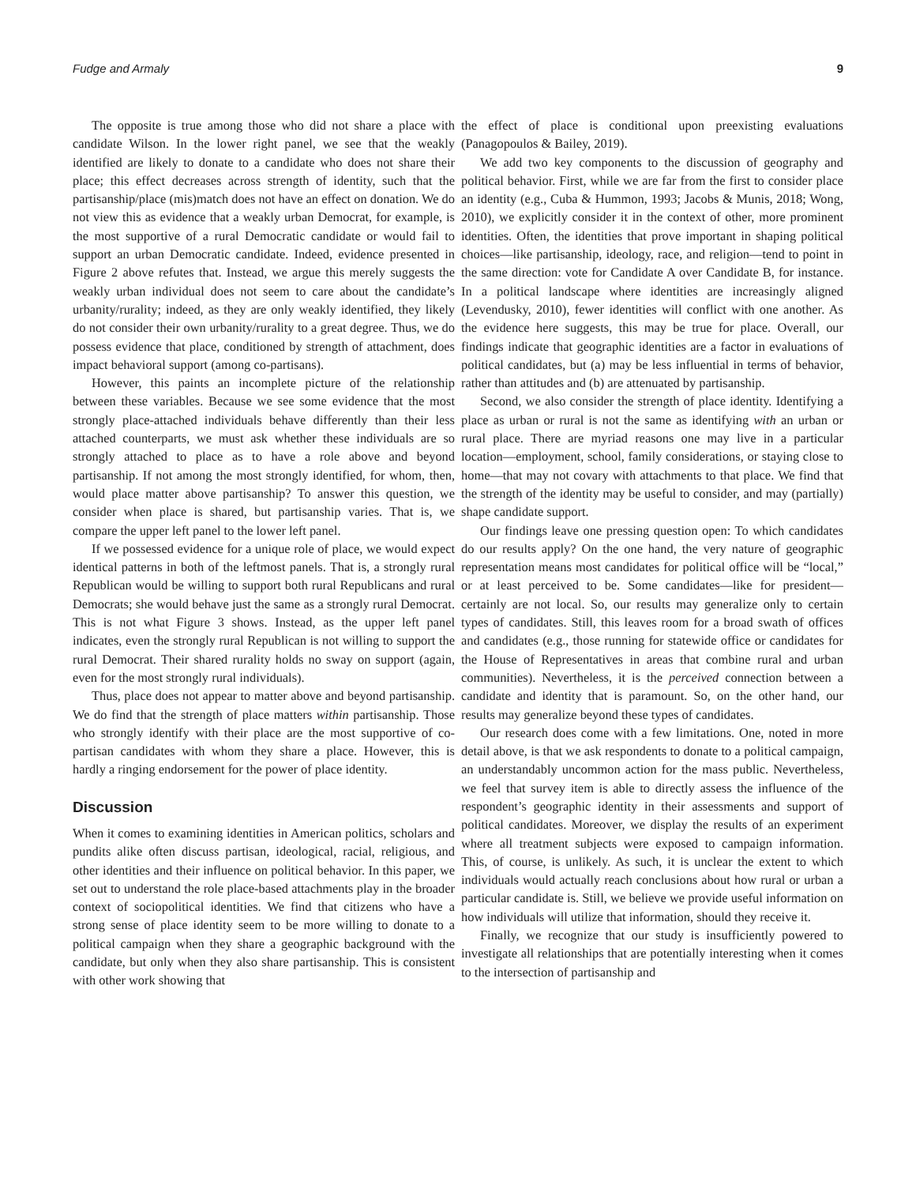Fudge and Armaly 9
The opposite is true among those who did not share a place with candidate Wilson. In the lower right panel, we see that the weakly identified are likely to donate to a candidate who does not share their place; this effect decreases across strength of identity, such that the partisanship/place (mis)match does not have an effect on donation. We do not view this as evidence that a weakly urban Democrat, for example, is the most supportive of a rural Democratic candidate or would fail to support an urban Democratic candidate. Indeed, evidence presented in Figure 2 above refutes that. Instead, we argue this merely suggests the weakly urban individual does not seem to care about the candidate’s urbanity/rurality; indeed, as they are only weakly identified, they likely do not consider their own urbanity/rurality to a great degree. Thus, we do possess evidence that place, conditioned by strength of attachment, does impact behavioral support (among co-partisans).
However, this paints an incomplete picture of the relationship between these variables. Because we see some evidence that the most strongly place-attached individuals behave differently than their less attached counterparts, we must ask whether these individuals are so strongly attached to place as to have a role above and beyond partisanship. If not among the most strongly identified, for whom, then, would place matter above partisanship? To answer this question, we consider when place is shared, but partisanship varies. That is, we compare the upper left panel to the lower left panel.
If we possessed evidence for a unique role of place, we would expect identical patterns in both of the leftmost panels. That is, a strongly rural Republican would be willing to support both rural Republicans and rural Democrats; she would behave just the same as a strongly rural Democrat. This is not what Figure 3 shows. Instead, as the upper left panel indicates, even the strongly rural Republican is not willing to support the rural Democrat. Their shared rurality holds no sway on support (again, even for the most strongly rural individuals).
Thus, place does not appear to matter above and beyond partisanship. We do find that the strength of place matters within partisanship. Those who strongly identify with their place are the most supportive of co-partisan candidates with whom they share a place. However, this is hardly a ringing endorsement for the power of place identity.
Discussion
When it comes to examining identities in American politics, scholars and pundits alike often discuss partisan, ideological, racial, religious, and other identities and their influence on political behavior. In this paper, we set out to understand the role place-based attachments play in the broader context of sociopolitical identities. We find that citizens who have a strong sense of place identity seem to be more willing to donate to a political campaign when they share a geographic background with the candidate, but only when they also share partisanship. This is consistent with other work showing that
the effect of place is conditional upon preexisting evaluations (Panagopoulos & Bailey, 2019).
We add two key components to the discussion of geography and political behavior. First, while we are far from the first to consider place an identity (e.g., Cuba & Hummon, 1993; Jacobs & Munis, 2018; Wong, 2010), we explicitly consider it in the context of other, more prominent identities. Often, the identities that prove important in shaping political choices—like partisanship, ideology, race, and religion—tend to point in the same direction: vote for Candidate A over Candidate B, for instance. In a political landscape where identities are increasingly aligned (Levendusky, 2010), fewer identities will conflict with one another. As the evidence here suggests, this may be true for place. Overall, our findings indicate that geographic identities are a factor in evaluations of political candidates, but (a) may be less influential in terms of behavior, rather than attitudes and (b) are attenuated by partisanship.
Second, we also consider the strength of place identity. Identifying a place as urban or rural is not the same as identifying with an urban or rural place. There are myriad reasons one may live in a particular location—employment, school, family considerations, or staying close to home—that may not covary with attachments to that place. We find that the strength of the identity may be useful to consider, and may (partially) shape candidate support.
Our findings leave one pressing question open: To which candidates do our results apply? On the one hand, the very nature of geographic representation means most candidates for political office will be “local,” or at least perceived to be. Some candidates—like for president—certainly are not local. So, our results may generalize only to certain types of candidates. Still, this leaves room for a broad swath of offices and candidates (e.g., those running for statewide office or candidates for the House of Representatives in areas that combine rural and urban communities). Nevertheless, it is the perceived connection between a candidate and identity that is paramount. So, on the other hand, our results may generalize beyond these types of candidates.
Our research does come with a few limitations. One, noted in more detail above, is that we ask respondents to donate to a political campaign, an understandably uncommon action for the mass public. Nevertheless, we feel that survey item is able to directly assess the influence of the respondent’s geographic identity in their assessments and support of political candidates. Moreover, we display the results of an experiment where all treatment subjects were exposed to campaign information. This, of course, is unlikely. As such, it is unclear the extent to which individuals would actually reach conclusions about how rural or urban a particular candidate is. Still, we believe we provide useful information on how individuals will utilize that information, should they receive it.
Finally, we recognize that our study is insufficiently powered to investigate all relationships that are potentially interesting when it comes to the intersection of partisanship and